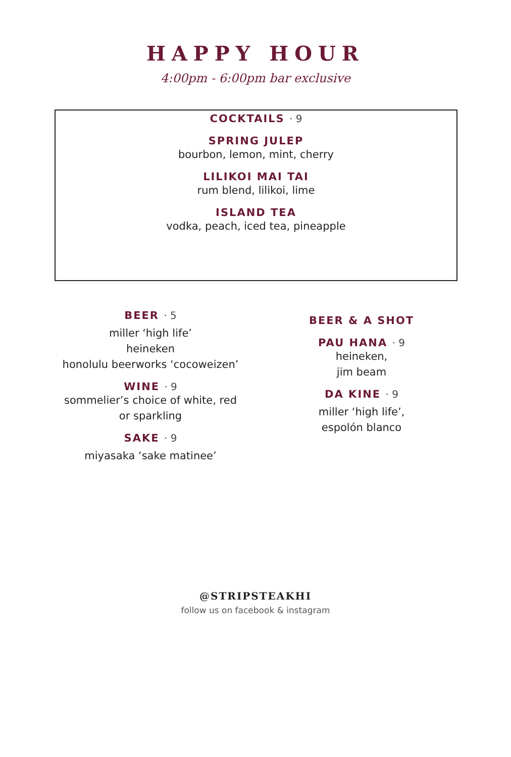HAPPY HOUR
4:00pm - 6:00pm bar exclusive
COCKTAILS · 9
SPRING JULEP
bourbon, lemon, mint, cherry
LILIKOI MAI TAI
rum blend, lilikoi, lime
ISLAND TEA
vodka, peach, iced tea, pineapple
BEER · 5
miller ‘high life’
heineken
honolulu beerworks ‘cocoweizen’
WINE · 9
sommelier’s choice of white, red
or sparkling
SAKE · 9
miyasaka ‘sake matinee’
BEER & A SHOT
PAU HANA · 9
heineken,
jim beam
DA KINE · 9
miller ‘high life’,
espolón blanco
@STRIPSTEAKHI
follow us on facebook & instagram